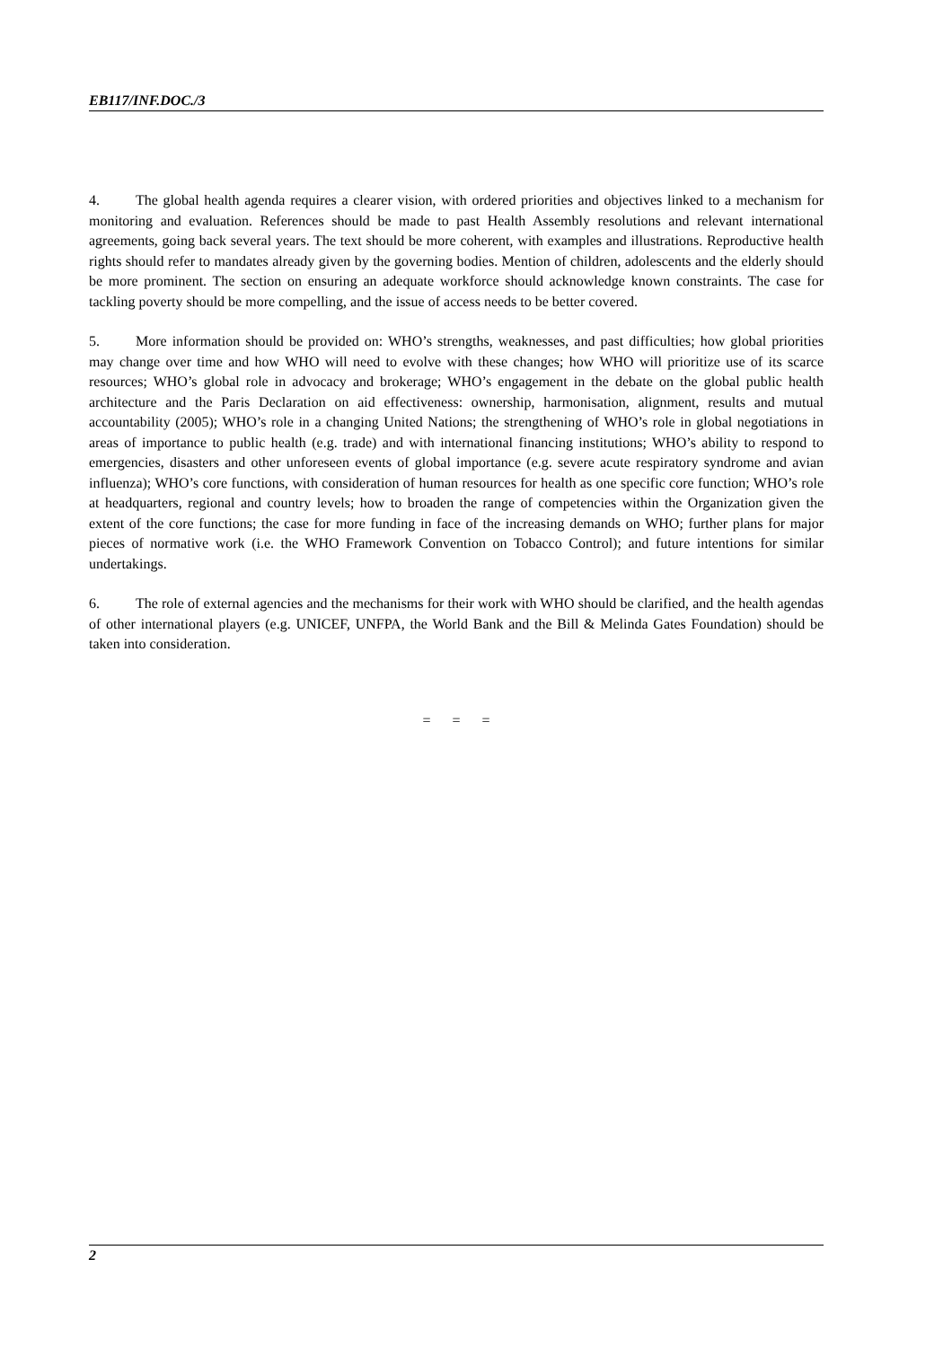EB117/INF.DOC./3
4. The global health agenda requires a clearer vision, with ordered priorities and objectives linked to a mechanism for monitoring and evaluation. References should be made to past Health Assembly resolutions and relevant international agreements, going back several years. The text should be more coherent, with examples and illustrations. Reproductive health rights should refer to mandates already given by the governing bodies. Mention of children, adolescents and the elderly should be more prominent. The section on ensuring an adequate workforce should acknowledge known constraints. The case for tackling poverty should be more compelling, and the issue of access needs to be better covered.
5. More information should be provided on: WHO’s strengths, weaknesses, and past difficulties; how global priorities may change over time and how WHO will need to evolve with these changes; how WHO will prioritize use of its scarce resources; WHO’s global role in advocacy and brokerage; WHO’s engagement in the debate on the global public health architecture and the Paris Declaration on aid effectiveness: ownership, harmonisation, alignment, results and mutual accountability (2005); WHO’s role in a changing United Nations; the strengthening of WHO’s role in global negotiations in areas of importance to public health (e.g. trade) and with international financing institutions; WHO’s ability to respond to emergencies, disasters and other unforeseen events of global importance (e.g. severe acute respiratory syndrome and avian influenza); WHO’s core functions, with consideration of human resources for health as one specific core function; WHO’s role at headquarters, regional and country levels; how to broaden the range of competencies within the Organization given the extent of the core functions; the case for more funding in face of the increasing demands on WHO; further plans for major pieces of normative work (i.e. the WHO Framework Convention on Tobacco Control); and future intentions for similar undertakings.
6. The role of external agencies and the mechanisms for their work with WHO should be clarified, and the health agendas of other international players (e.g. UNICEF, UNFPA, the World Bank and the Bill & Melinda Gates Foundation) should be taken into consideration.
= = =
2